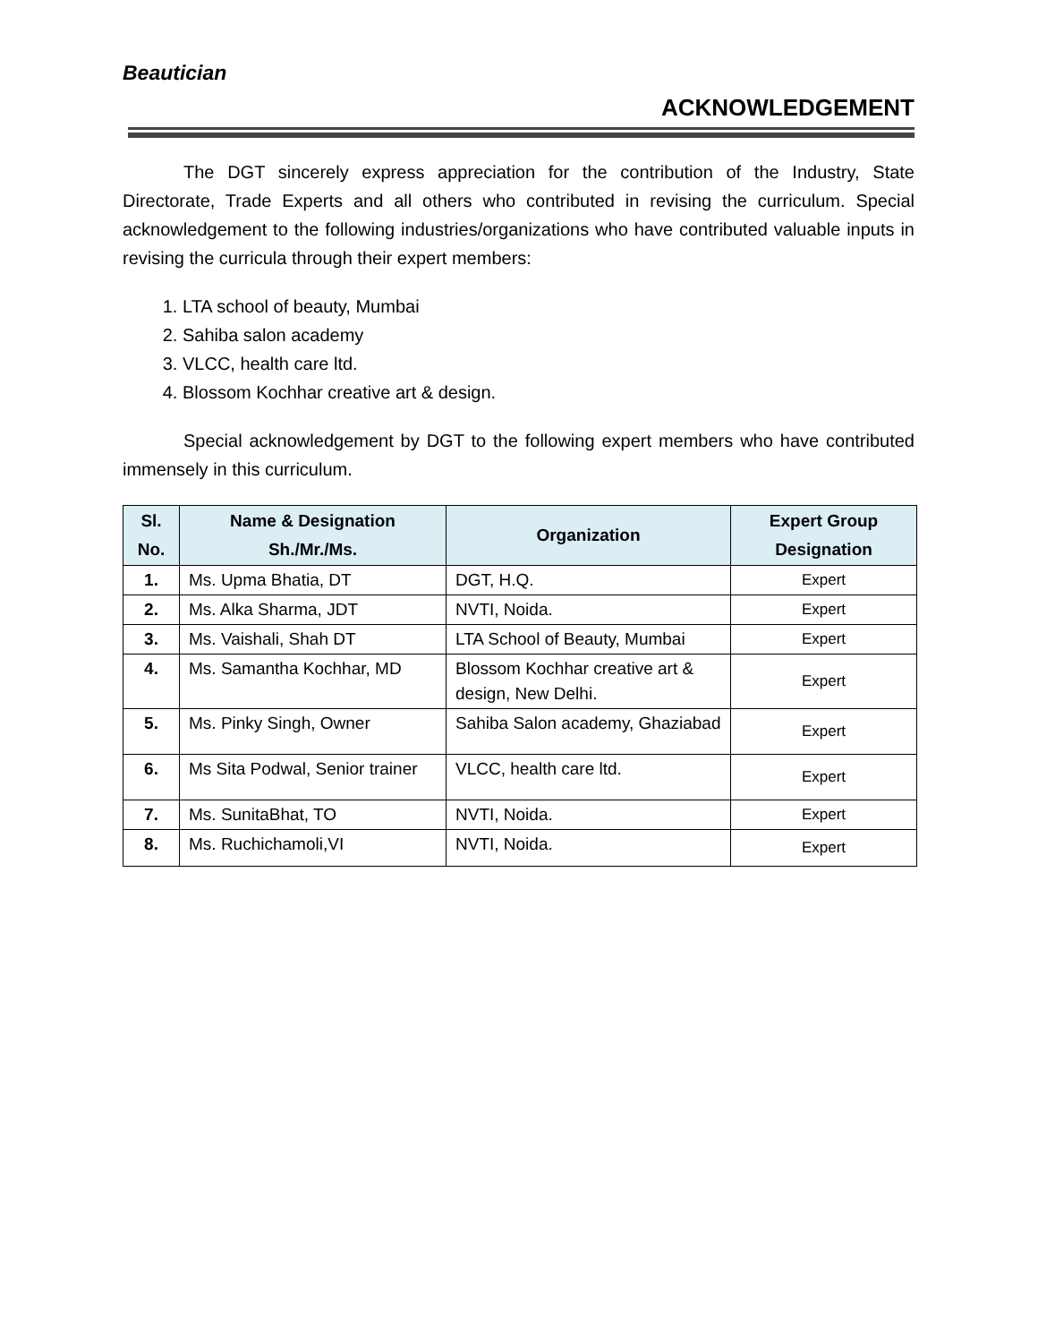Beautician
ACKNOWLEDGEMENT
The DGT sincerely express appreciation for the contribution of the Industry, State Directorate, Trade Experts and all others who contributed in revising the curriculum. Special acknowledgement to the following industries/organizations who have contributed valuable inputs in revising the curricula through their expert members:
1. LTA school of beauty, Mumbai
2. Sahiba salon academy
3. VLCC, health care ltd.
4. Blossom Kochhar creative art & design.
Special acknowledgement by DGT to the following expert members who have contributed immensely in this curriculum.
| Sl. No. | Name & Designation Sh./Mr./Ms. | Organization | Expert Group Designation |
| --- | --- | --- | --- |
| 1. | Ms. Upma Bhatia, DT | DGT, H.Q. | Expert |
| 2. | Ms. Alka Sharma, JDT | NVTI, Noida. | Expert |
| 3. | Ms. Vaishali, Shah DT | LTA School of Beauty, Mumbai | Expert |
| 4. | Ms. Samantha Kochhar, MD | Blossom Kochhar creative art & design, New Delhi. | Expert |
| 5. | Ms. Pinky Singh, Owner | Sahiba Salon academy, Ghaziabad | Expert |
| 6. | Ms Sita Podwal, Senior trainer | VLCC, health care ltd. | Expert |
| 7. | Ms. SunitaBhat, TO | NVTI, Noida. | Expert |
| 8. | Ms. Ruchichamoli,VI | NVTI, Noida. | Expert |